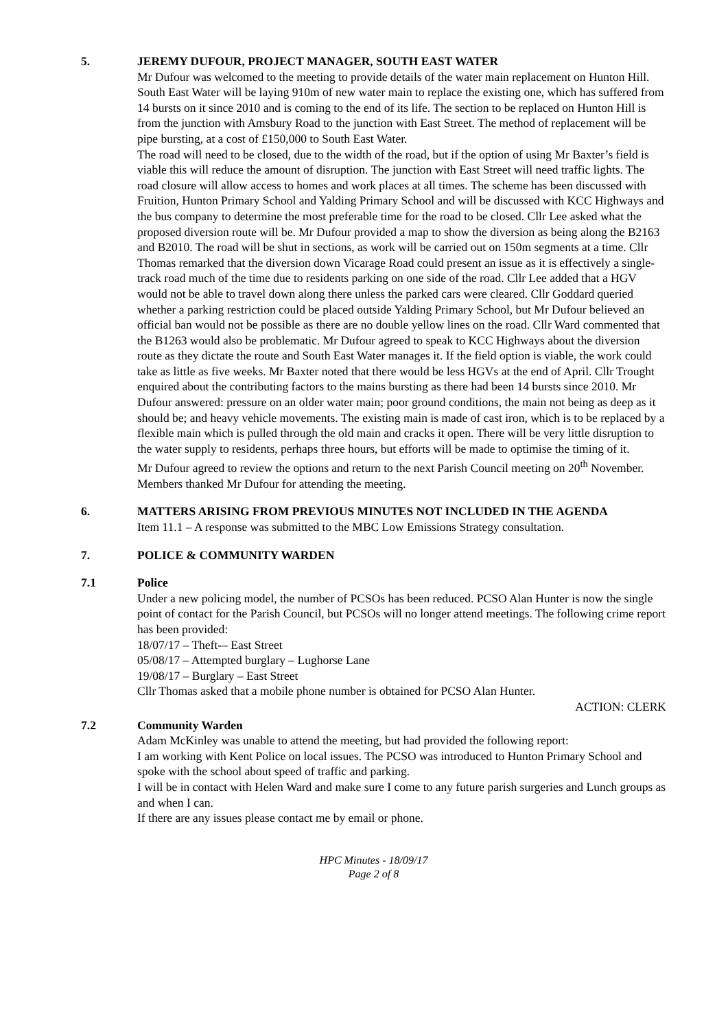5. JEREMY DUFOUR, PROJECT MANAGER, SOUTH EAST WATER
Mr Dufour was welcomed to the meeting to provide details of the water main replacement on Hunton Hill.
South East Water will be laying 910m of new water main to replace the existing one, which has suffered from 14 bursts on it since 2010 and is coming to the end of its life. The section to be replaced on Hunton Hill is from the junction with Amsbury Road to the junction with East Street. The method of replacement will be pipe bursting, at a cost of £150,000 to South East Water.
The road will need to be closed, due to the width of the road, but if the option of using Mr Baxter’s field is viable this will reduce the amount of disruption. The junction with East Street will need traffic lights. The road closure will allow access to homes and work places at all times. The scheme has been discussed with Fruition, Hunton Primary School and Yalding Primary School and will be discussed with KCC Highways and the bus company to determine the most preferable time for the road to be closed. Cllr Lee asked what the proposed diversion route will be. Mr Dufour provided a map to show the diversion as being along the B2163 and B2010. The road will be shut in sections, as work will be carried out on 150m segments at a time. Cllr Thomas remarked that the diversion down Vicarage Road could present an issue as it is effectively a single-track road much of the time due to residents parking on one side of the road. Cllr Lee added that a HGV would not be able to travel down along there unless the parked cars were cleared. Cllr Goddard queried whether a parking restriction could be placed outside Yalding Primary School, but Mr Dufour believed an official ban would not be possible as there are no double yellow lines on the road. Cllr Ward commented that the B1263 would also be problematic. Mr Dufour agreed to speak to KCC Highways about the diversion route as they dictate the route and South East Water manages it. If the field option is viable, the work could take as little as five weeks. Mr Baxter noted that there would be less HGVs at the end of April. Cllr Trought enquired about the contributing factors to the mains bursting as there had been 14 bursts since 2010. Mr Dufour answered: pressure on an older water main; poor ground conditions, the main not being as deep as it should be; and heavy vehicle movements. The existing main is made of cast iron, which is to be replaced by a flexible main which is pulled through the old main and cracks it open. There will be very little disruption to the water supply to residents, perhaps three hours, but efforts will be made to optimise the timing of it.
Mr Dufour agreed to review the options and return to the next Parish Council meeting on 20<sup>th</sup> November. Members thanked Mr Dufour for attending the meeting.
6. MATTERS ARISING FROM PREVIOUS MINUTES NOT INCLUDED IN THE AGENDA
Item 11.1 – A response was submitted to the MBC Low Emissions Strategy consultation.
7. POLICE & COMMUNITY WARDEN
7.1 Police
Under a new policing model, the number of PCSOs has been reduced. PCSO Alan Hunter is now the single point of contact for the Parish Council, but PCSOs will no longer attend meetings. The following crime report has been provided:
18/07/17 – Theft-– East Street
05/08/17 – Attempted burglary – Lughorse Lane
19/08/17 – Burglary – East Street
Cllr Thomas asked that a mobile phone number is obtained for PCSO Alan Hunter.
ACTION: CLERK
7.2 Community Warden
Adam McKinley was unable to attend the meeting, but had provided the following report:
I am working with Kent Police on local issues. The PCSO was introduced to Hunton Primary School and spoke with the school about speed of traffic and parking.
I will be in contact with Helen Ward and make sure I come to any future parish surgeries and Lunch groups as and when I can.
If there are any issues please contact me by email or phone.
HPC Minutes - 18/09/17
Page 2 of 8